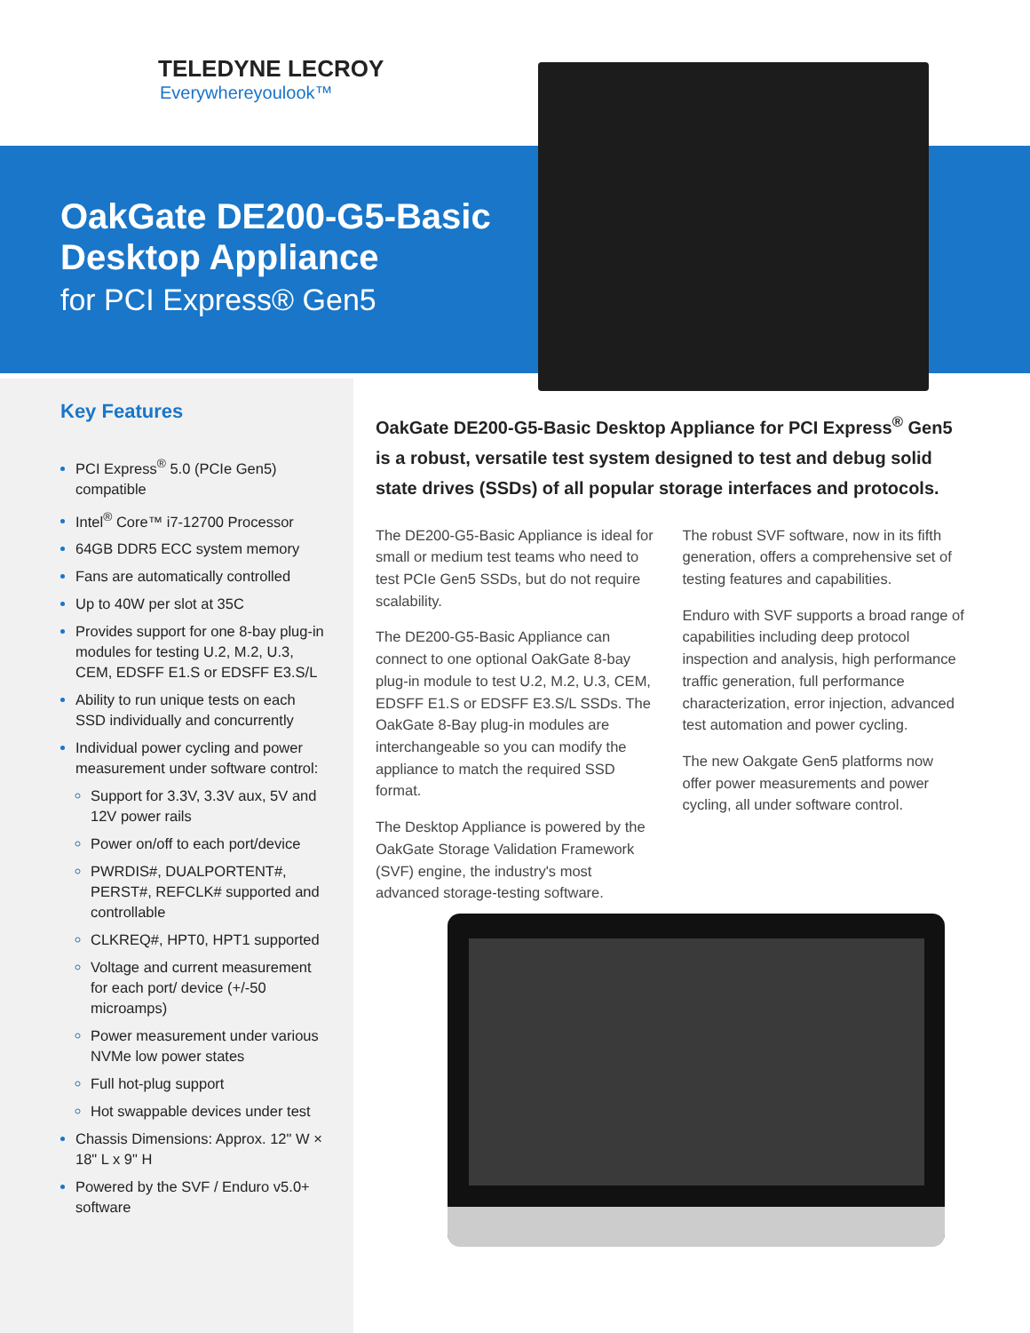TELEDYNE LECROY
Everywhereyoulook™
OakGate DE200-G5-Basic
Desktop Appliance
for PCI Express® Gen5
Key Features
PCI Express<sup>®</sup> 5.0 (PCIe Gen5) compatible
Intel<sup>®</sup> Core™ i7-12700 Processor
64GB DDR5 ECC system memory
Fans are automatically controlled
Up to 40W per slot at 35C
Provides support for one 8-bay plug-in modules for testing U.2, M.2, U.3, CEM, EDSFF E1.S or EDSFF E3.S/L
Ability to run unique tests on each SSD individually and concurrently
Individual power cycling and power measurement under software control:
Support for 3.3V, 3.3V aux, 5V and 12V power rails
Power on/off to each port/device
PWRDIS#, DUALPORTENT#, PERST#, REFCLK# supported and controllable
CLKREQ#, HPT0, HPT1 supported
Voltage and current measurement for each port/ device (+/-50 microamps)
Power measurement under various NVMe low power states
Full hot-plug support
Hot swappable devices under test
Chassis Dimensions: Approx. 12" W × 18" L x 9" H
Powered by the SVF / Enduro v5.0+ software
OakGate DE200-G5-Basic Desktop Appliance for PCI Express<sup>®</sup> Gen5 is a robust, versatile test system designed to test and debug solid state drives (SSDs) of all popular storage interfaces and protocols.
The DE200-G5-Basic Appliance is ideal for small or medium test teams who need to test PCIe Gen5 SSDs, but do not require scalability.
The DE200-G5-Basic Appliance can connect to one optional OakGate 8-bay plug-in module to test U.2, M.2, U.3, CEM, EDSFF E1.S or EDSFF E3.S/L SSDs. The OakGate 8-Bay plug-in modules are interchangeable so you can modify the appliance to match the required SSD format.
The Desktop Appliance is powered by the OakGate Storage Validation Framework (SVF) engine, the industry's most advanced storage-testing software.
The robust SVF software, now in its fifth generation, offers a comprehensive set of testing features and capabilities.
Enduro with SVF supports a broad range of capabilities including deep protocol inspection and analysis, high performance traffic generation, full performance characterization, error injection, advanced test automation and power cycling.
The new Oakgate Gen5 platforms now offer power measurements and power cycling, all under software control.